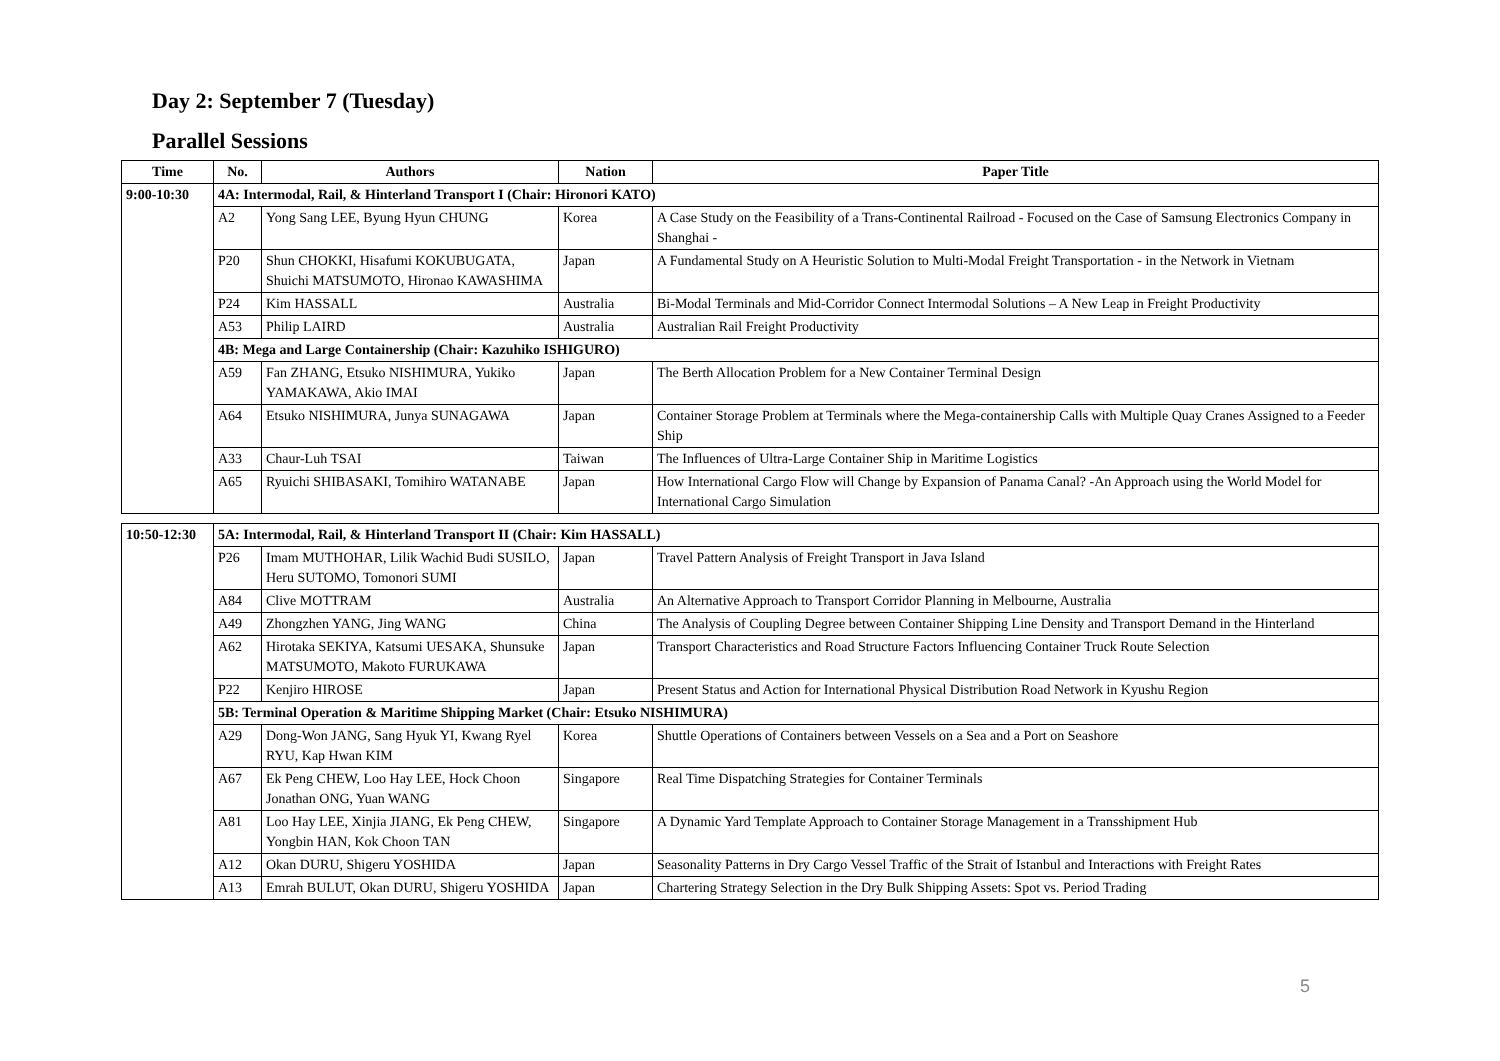Day 2: September 7 (Tuesday)
Parallel Sessions
| Time | No. | Authors | Nation | Paper Title |
| --- | --- | --- | --- | --- |
| 9:00-10:30 | 4A: Intermodal, Rail, & Hinterland Transport I (Chair: Hironori KATO) | | | |
| | A2 | Yong Sang LEE, Byung Hyun CHUNG | Korea | A Case Study on the Feasibility of a Trans-Continental Railroad - Focused on the Case of Samsung Electronics Company in Shanghai - |
| | P20 | Shun CHOKKI, Hisafumi KOKUBUGATA, Shuichi MATSUMOTO, Hironao KAWASHIMA | Japan | A Fundamental Study on A Heuristic Solution to Multi-Modal Freight Transportation - in the Network in Vietnam |
| | P24 | Kim HASSALL | Australia | Bi-Modal Terminals and Mid-Corridor Connect Intermodal Solutions – A New Leap in Freight Productivity |
| | A53 | Philip LAIRD | Australia | Australian Rail Freight Productivity |
| | 4B: Mega and Large Containership (Chair: Kazuhiko ISHIGURO) | | | |
| | A59 | Fan ZHANG, Etsuko NISHIMURA, Yukiko YAMAKAWA, Akio IMAI | Japan | The Berth Allocation Problem for a New Container Terminal Design |
| | A64 | Etsuko NISHIMURA, Junya SUNAGAWA | Japan | Container Storage Problem at Terminals where the Mega-containership Calls with Multiple Quay Cranes Assigned to a Feeder Ship |
| | A33 | Chaur-Luh TSAI | Taiwan | The Influences of Ultra-Large Container Ship in Maritime Logistics |
| | A65 | Ryuichi SHIBASAKI, Tomihiro WATANABE | Japan | How International Cargo Flow will Change by Expansion of Panama Canal? -An Approach using the World Model for International Cargo Simulation |
| 10:50-12:30 | 5A: Intermodal, Rail, & Hinterland Transport II (Chair: Kim HASSALL) | | | |
| | P26 | Imam MUTHOHAR, Lilik Wachid Budi SUSILO, Heru SUTOMO, Tomonori SUMI | Japan | Travel Pattern Analysis of Freight Transport in Java Island |
| | A84 | Clive MOTTRAM | Australia | An Alternative Approach to Transport Corridor Planning in Melbourne, Australia |
| | A49 | Zhongzhen YANG, Jing WANG | China | The Analysis of Coupling Degree between Container Shipping Line Density and Transport Demand in the Hinterland |
| | A62 | Hirotaka SEKIYA, Katsumi UESAKA, Shunsuke MATSUMOTO, Makoto FURUKAWA | Japan | Transport Characteristics and Road Structure Factors Influencing Container Truck Route Selection |
| | P22 | Kenjiro HIROSE | Japan | Present Status and Action for International Physical Distribution Road Network in Kyushu Region |
| | 5B: Terminal Operation & Maritime Shipping Market (Chair: Etsuko NISHIMURA) | | | |
| | A29 | Dong-Won JANG, Sang Hyuk YI, Kwang Ryel RYU, Kap Hwan KIM | Korea | Shuttle Operations of Containers between Vessels on a Sea and a Port on Seashore |
| | A67 | Ek Peng CHEW, Loo Hay LEE, Hock Choon Jonathan ONG, Yuan WANG | Singapore | Real Time Dispatching Strategies for Container Terminals |
| | A81 | Loo Hay LEE, Xinjia JIANG, Ek Peng CHEW, Yongbin HAN, Kok Choon TAN | Singapore | A Dynamic Yard Template Approach to Container Storage Management in a Transshipment Hub |
| | A12 | Okan DURU, Shigeru YOSHIDA | Japan | Seasonality Patterns in Dry Cargo Vessel Traffic of the Strait of Istanbul and Interactions with Freight Rates |
| | A13 | Emrah BULUT, Okan DURU, Shigeru YOSHIDA | Japan | Chartering Strategy Selection in the Dry Bulk Shipping Assets: Spot vs. Period Trading |
5